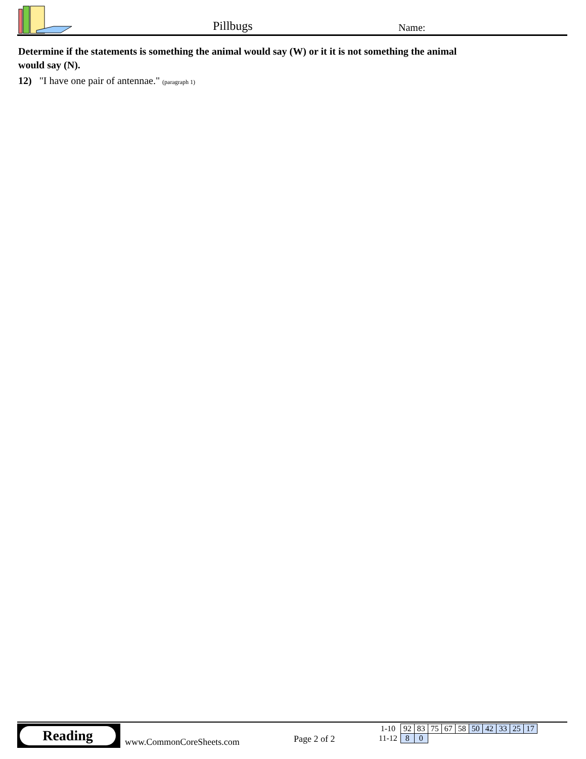Pillbugs Name:
Determine if the statements is something the animal would say (W) or it it is not something the animal would say (N).
12) "I have one pair of antennae." (paragraph 1)
Reading
www.CommonCoreSheets.com Page 2 of 2
| 1-10 | 92 | 83 | 75 | 67 | 58 | 50 | 42 | 33 | 25 | 17 |
| 11-12 | 8 | 0 | | | | | | | | |